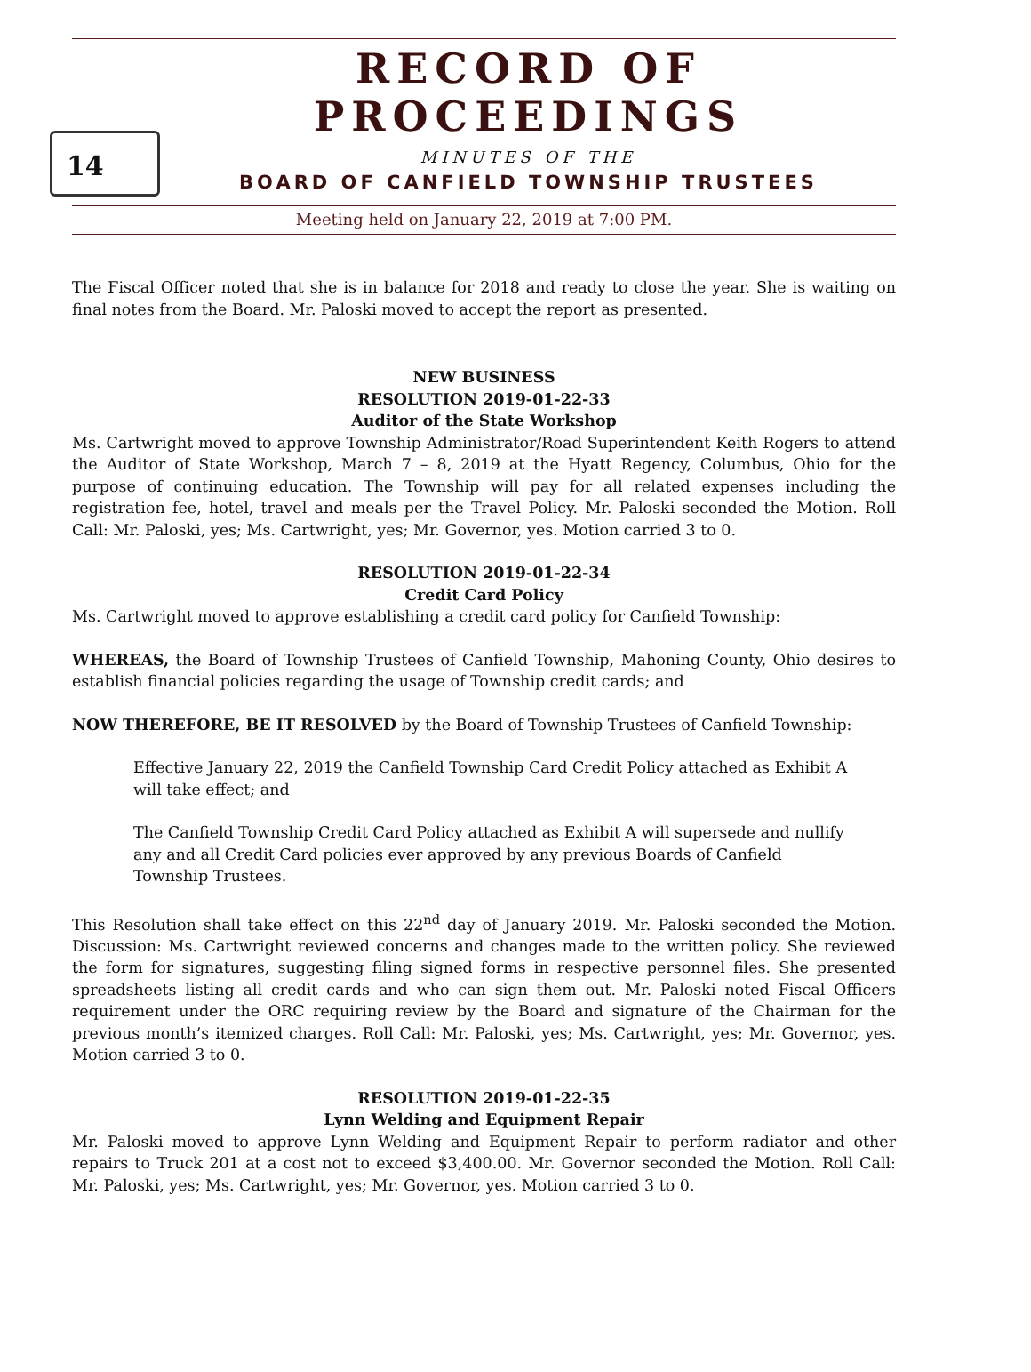14
RECORD OF PROCEEDINGS
MINUTES OF THE
BOARD OF CANFIELD TOWNSHIP TRUSTEES
Meeting held on January 22, 2019 at 7:00 PM.
The Fiscal Officer noted that she is in balance for 2018 and ready to close the year. She is waiting on final notes from the Board. Mr. Paloski moved to accept the report as presented.
NEW BUSINESS
RESOLUTION 2019-01-22-33
Auditor of the State Workshop
Ms. Cartwright moved to approve Township Administrator/Road Superintendent Keith Rogers to attend the Auditor of State Workshop, March 7 – 8, 2019 at the Hyatt Regency, Columbus, Ohio for the purpose of continuing education. The Township will pay for all related expenses including the registration fee, hotel, travel and meals per the Travel Policy. Mr. Paloski seconded the Motion. Roll Call: Mr. Paloski, yes; Ms. Cartwright, yes; Mr. Governor, yes. Motion carried 3 to 0.
RESOLUTION 2019-01-22-34
Credit Card Policy
Ms. Cartwright moved to approve establishing a credit card policy for Canfield Township:
WHEREAS, the Board of Township Trustees of Canfield Township, Mahoning County, Ohio desires to establish financial policies regarding the usage of Township credit cards; and
NOW THEREFORE, BE IT RESOLVED by the Board of Township Trustees of Canfield Township:
Effective January 22, 2019 the Canfield Township Card Credit Policy attached as Exhibit A will take effect; and
The Canfield Township Credit Card Policy attached as Exhibit A will supersede and nullify any and all Credit Card policies ever approved by any previous Boards of Canfield Township Trustees.
This Resolution shall take effect on this 22<sup>nd</sup> day of January 2019. Mr. Paloski seconded the Motion. Discussion: Ms. Cartwright reviewed concerns and changes made to the written policy. She reviewed the form for signatures, suggesting filing signed forms in respective personnel files. She presented spreadsheets listing all credit cards and who can sign them out. Mr. Paloski noted Fiscal Officers requirement under the ORC requiring review by the Board and signature of the Chairman for the previous month’s itemized charges. Roll Call: Mr. Paloski, yes; Ms. Cartwright, yes; Mr. Governor, yes. Motion carried 3 to 0.
RESOLUTION 2019-01-22-35
Lynn Welding and Equipment Repair
Mr. Paloski moved to approve Lynn Welding and Equipment Repair to perform radiator and other repairs to Truck 201 at a cost not to exceed $3,400.00. Mr. Governor seconded the Motion. Roll Call: Mr. Paloski, yes; Ms. Cartwright, yes; Mr. Governor, yes. Motion carried 3 to 0.